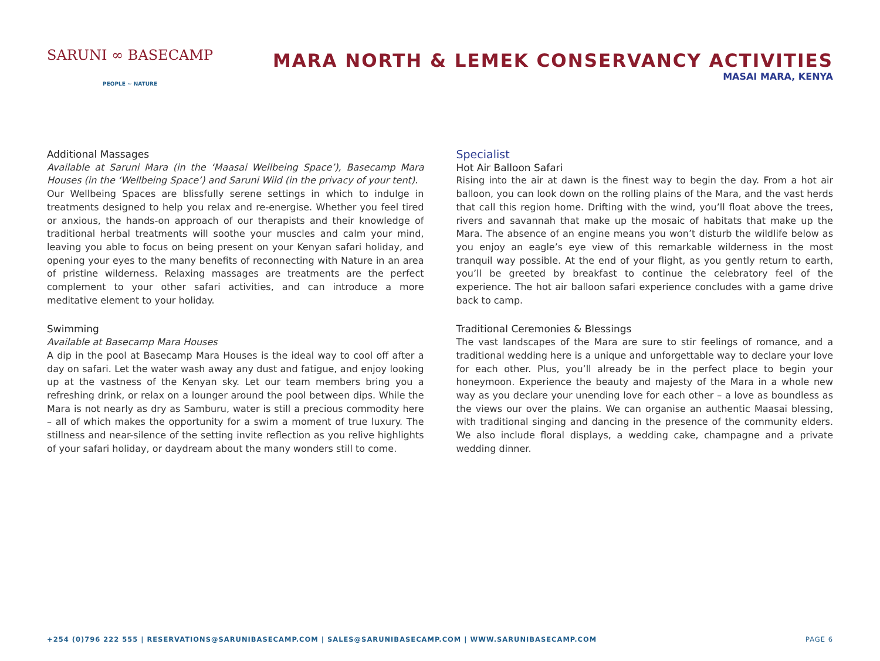SARUNI ∞ BASECAMP
PEOPLE ~ NATURE
MARA NORTH & LEMEK CONSERVANCY ACTIVITIES
MASAI MARA, KENYA
Additional Massages
Available at Saruni Mara (in the ‘Maasai Wellbeing Space’), Basecamp Mara Houses (in the ‘Wellbeing Space’) and Saruni Wild (in the privacy of your tent).
Our Wellbeing Spaces are blissfully serene settings in which to indulge in treatments designed to help you relax and re-energise. Whether you feel tired or anxious, the hands-on approach of our therapists and their knowledge of traditional herbal treatments will soothe your muscles and calm your mind, leaving you able to focus on being present on your Kenyan safari holiday, and opening your eyes to the many benefits of reconnecting with Nature in an area of pristine wilderness. Relaxing massages are treatments are the perfect complement to your other safari activities, and can introduce a more meditative element to your holiday.
Swimming
Available at Basecamp Mara Houses
A dip in the pool at Basecamp Mara Houses is the ideal way to cool off after a day on safari. Let the water wash away any dust and fatigue, and enjoy looking up at the vastness of the Kenyan sky. Let our team members bring you a refreshing drink, or relax on a lounger around the pool between dips. While the Mara is not nearly as dry as Samburu, water is still a precious commodity here – all of which makes the opportunity for a swim a moment of true luxury. The stillness and near-silence of the setting invite reflection as you relive highlights of your safari holiday, or daydream about the many wonders still to come.
Specialist
Hot Air Balloon Safari
Rising into the air at dawn is the finest way to begin the day. From a hot air balloon, you can look down on the rolling plains of the Mara, and the vast herds that call this region home. Drifting with the wind, you’ll float above the trees, rivers and savannah that make up the mosaic of habitats that make up the Mara. The absence of an engine means you won’t disturb the wildlife below as you enjoy an eagle’s eye view of this remarkable wilderness in the most tranquil way possible. At the end of your flight, as you gently return to earth, you’ll be greeted by breakfast to continue the celebratory feel of the experience. The hot air balloon safari experience concludes with a game drive back to camp.
Traditional Ceremonies & Blessings
The vast landscapes of the Mara are sure to stir feelings of romance, and a traditional wedding here is a unique and unforgettable way to declare your love for each other. Plus, you’ll already be in the perfect place to begin your honeymoon. Experience the beauty and majesty of the Mara in a whole new way as you declare your unending love for each other – a love as boundless as the views our over the plains. We can organise an authentic Maasai blessing, with traditional singing and dancing in the presence of the community elders. We also include floral displays, a wedding cake, champagne and a private wedding dinner.
+254 (0)796 222 555 | RESERVATIONS@SARUNIBASECAMP.COM | SALES@SARUNIBASECAMP.COM | WWW.SARUNIBASECAMP.COM PAGE 6